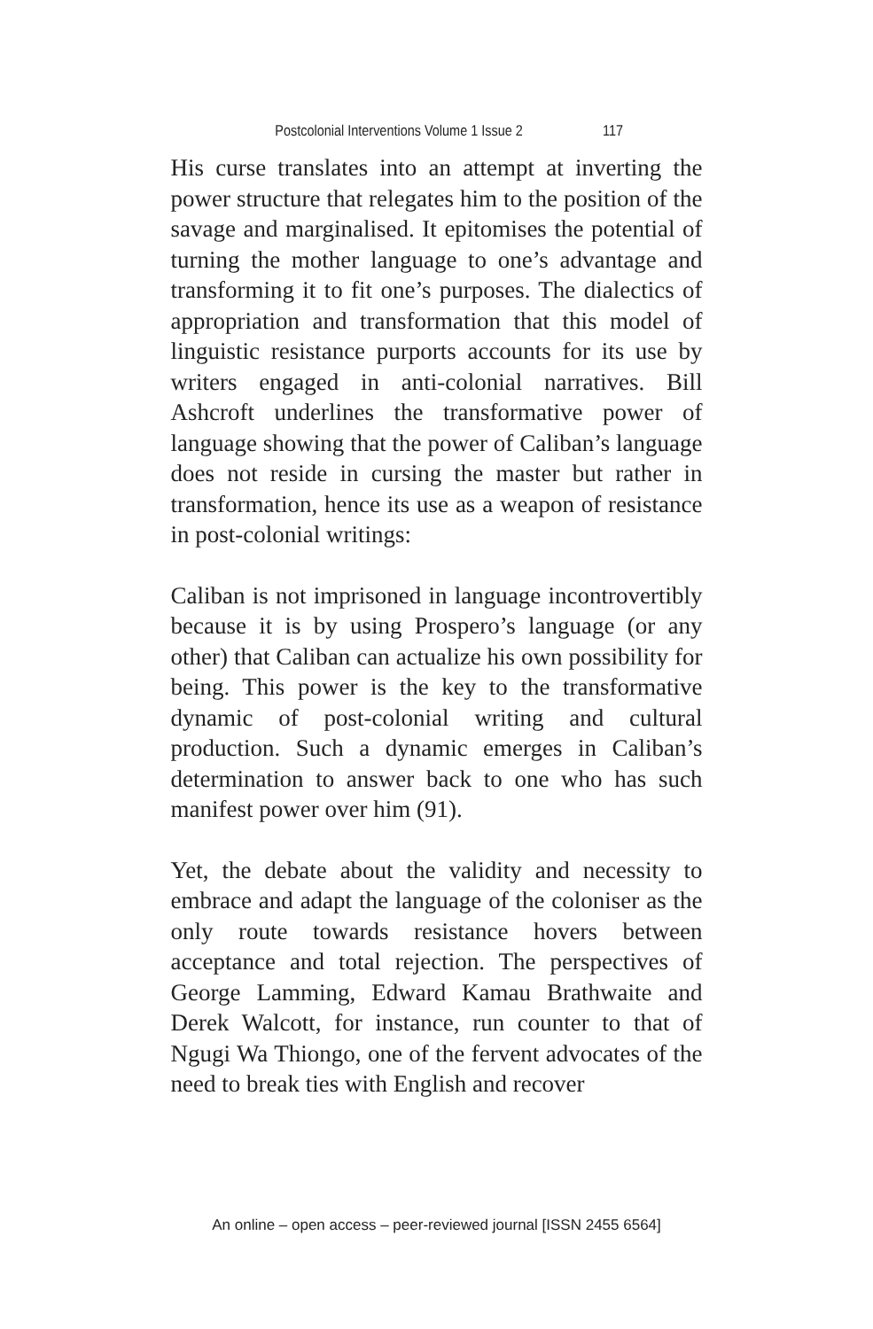Postcolonial Interventions Volume 1 Issue 2 117
His curse translates into an attempt at inverting the power structure that relegates him to the position of the savage and marginalised. It epitomises the potential of turning the mother language to one’s advantage and transforming it to fit one’s purposes. The dialectics of appropriation and transformation that this model of linguistic resistance purports accounts for its use by writers engaged in anti-colonial narratives. Bill Ashcroft underlines the transformative power of language showing that the power of Caliban’s language does not reside in cursing the master but rather in transformation, hence its use as a weapon of resistance in post-colonial writings:
Caliban is not imprisoned in language incontrovertibly because it is by using Prospero’s language (or any other) that Caliban can actualize his own possibility for being. This power is the key to the transformative dynamic of post-colonial writing and cultural production. Such a dynamic emerges in Caliban’s determination to answer back to one who has such manifest power over him (91).
Yet, the debate about the validity and necessity to embrace and adapt the language of the coloniser as the only route towards resistance hovers between acceptance and total rejection. The perspectives of George Lamming, Edward Kamau Brathwaite and Derek Walcott, for instance, run counter to that of Ngugi Wa Thiongo, one of the fervent advocates of the need to break ties with English and recover
An online – open access – peer-reviewed journal [ISSN 2455 6564]